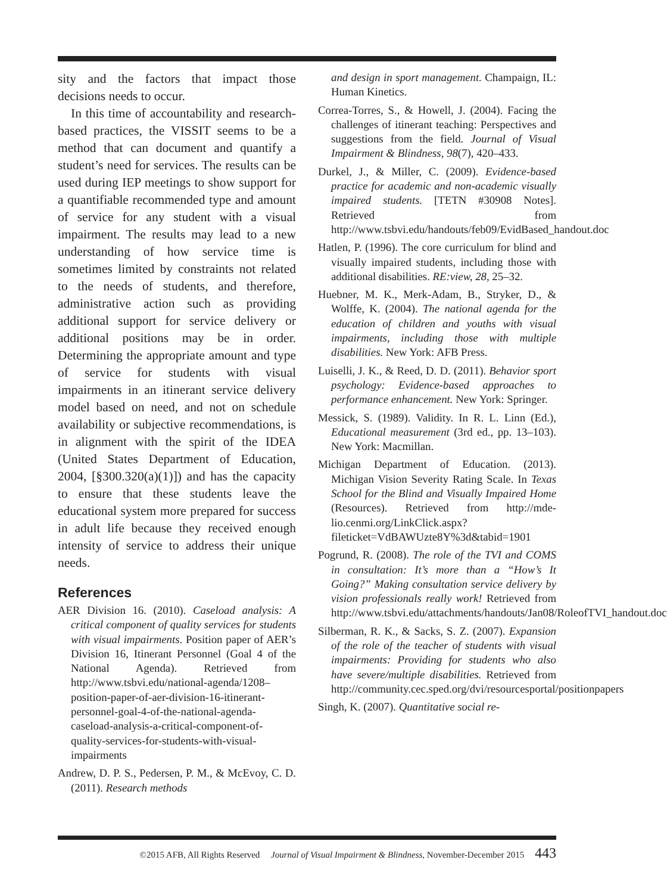sity and the factors that impact those decisions needs to occur.
In this time of accountability and research-based practices, the VISSIT seems to be a method that can document and quantify a student’s need for services. The results can be used during IEP meetings to show support for a quantifiable recommended type and amount of service for any student with a visual impairment. The results may lead to a new understanding of how service time is sometimes limited by constraints not related to the needs of students, and therefore, administrative action such as providing additional support for service delivery or additional positions may be in order. Determining the appropriate amount and type of service for students with visual impairments in an itinerant service delivery model based on need, and not on schedule availability or subjective recommendations, is in alignment with the spirit of the IDEA (United States Department of Education, 2004, [§300.320(a)(1)]) and has the capacity to ensure that these students leave the educational system more prepared for success in adult life because they received enough intensity of service to address their unique needs.
References
AER Division 16. (2010). Caseload analysis: A critical component of quality services for students with visual impairments. Position paper of AER’s Division 16, Itinerant Personnel (Goal 4 of the National Agenda). Retrieved from http://www.tsbvi.edu/national-agenda/1208–position-paper-of-aer-division-16-itinerant-personnel-goal-4-of-the-national-agenda-caseload-analysis-a-critical-component-of-quality-services-for-students-with-visual-impairments
Andrew, D. P. S., Pedersen, P. M., & McEvoy, C. D. (2011). Research methods
and design in sport management. Champaign, IL: Human Kinetics.
Correa-Torres, S., & Howell, J. (2004). Facing the challenges of itinerant teaching: Perspectives and suggestions from the field. Journal of Visual Impairment & Blindness, 98(7), 420–433.
Durkel, J., & Miller, C. (2009). Evidence-based practice for academic and non-academic visually impaired students. [TETN #30908 Notes]. Retrieved from http://www.tsbvi.edu/handouts/feb09/EvidBased_handout.doc
Hatlen, P. (1996). The core curriculum for blind and visually impaired students, including those with additional disabilities. RE:view, 28, 25–32.
Huebner, M. K., Merk-Adam, B., Stryker, D., & Wolffe, K. (2004). The national agenda for the education of children and youths with visual impairments, including those with multiple disabilities. New York: AFB Press.
Luiselli, J. K., & Reed, D. D. (2011). Behavior sport psychology: Evidence-based approaches to performance enhancement. New York: Springer.
Messick, S. (1989). Validity. In R. L. Linn (Ed.), Educational measurement (3rd ed., pp. 13–103). New York: Macmillan.
Michigan Department of Education. (2013). Michigan Vision Severity Rating Scale. In Texas School for the Blind and Visually Impaired Home (Resources). Retrieved from http://mde-lio.cenmi.org/LinkClick.aspx?fileticket=VdBAWUzte8Y%3d&tabid=1901
Pogrund, R. (2008). The role of the TVI and COMS in consultation: It’s more than a “How’s It Going?” Making consultation service delivery by vision professionals really work! Retrieved from http://www.tsbvi.edu/attachments/handouts/Jan08/RoleofTVI_handout.doc
Silberman, R. K., & Sacks, S. Z. (2007). Expansion of the role of the teacher of students with visual impairments: Providing for students who also have severe/multiple disabilities. Retrieved from http://community.cec.sped.org/dvi/resourcesportal/positionpapers
Singh, K. (2007). Quantitative social re-
©2015 AFB, All Rights Reserved Journal of Visual Impairment & Blindness, November-December 2015 443